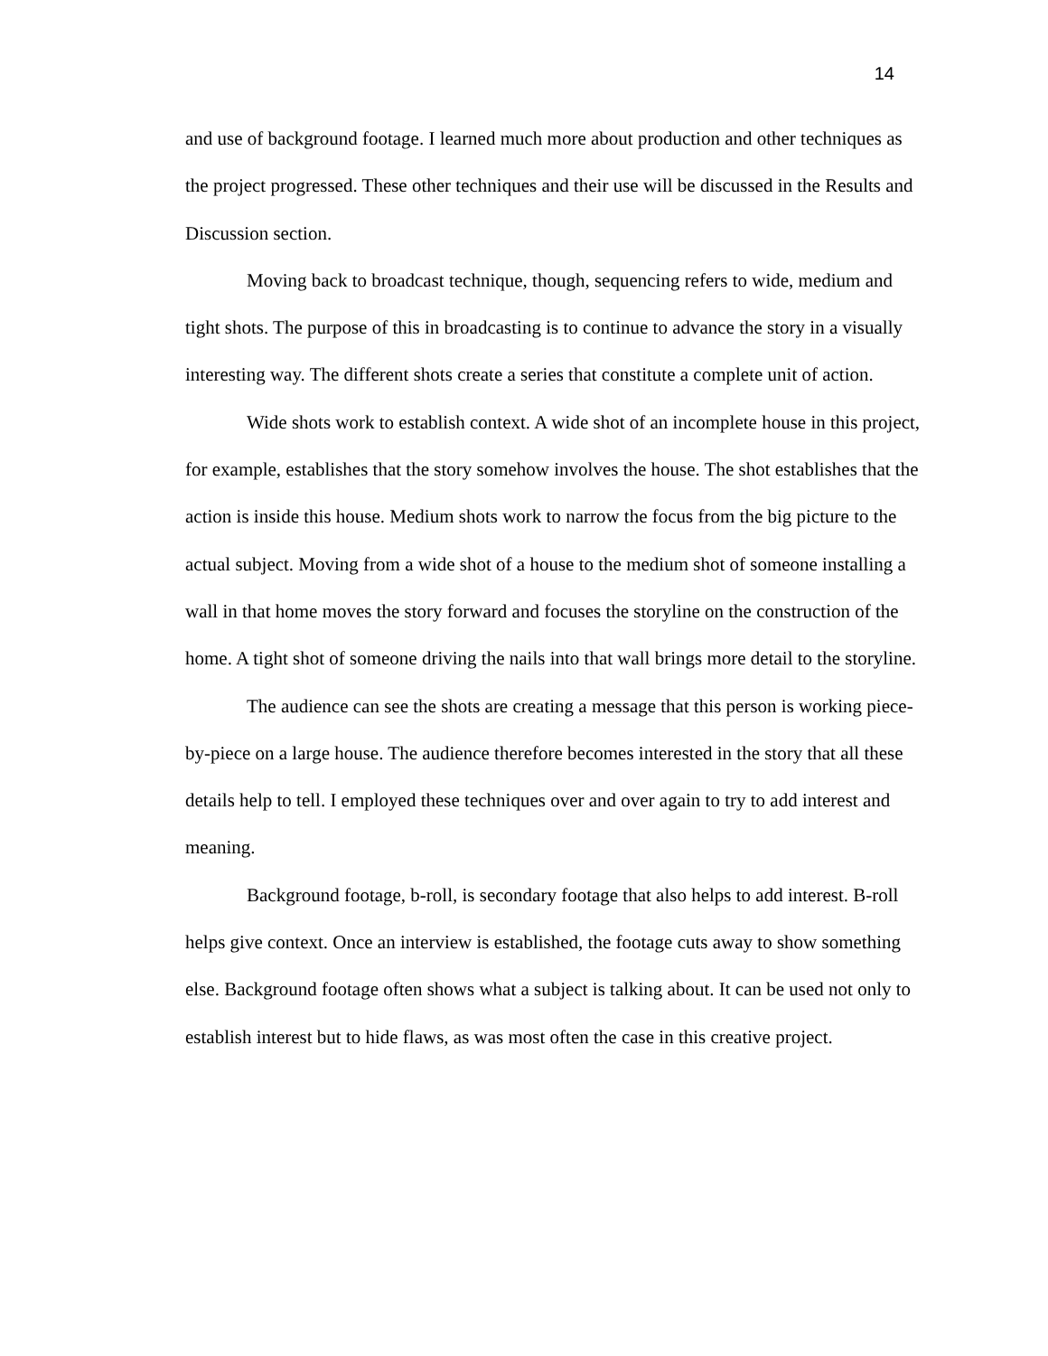14
and use of background footage. I learned much more about production and other techniques as the project progressed. These other techniques and their use will be discussed in the Results and Discussion section.
Moving back to broadcast technique, though, sequencing refers to wide, medium and tight shots. The purpose of this in broadcasting is to continue to advance the story in a visually interesting way. The different shots create a series that constitute a complete unit of action.
Wide shots work to establish context. A wide shot of an incomplete house in this project, for example, establishes that the story somehow involves the house. The shot establishes that the action is inside this house. Medium shots work to narrow the focus from the big picture to the actual subject. Moving from a wide shot of a house to the medium shot of someone installing a wall in that home moves the story forward and focuses the storyline on the construction of the home. A tight shot of someone driving the nails into that wall brings more detail to the storyline.
The audience can see the shots are creating a message that this person is working piece-by-piece on a large house. The audience therefore becomes interested in the story that all these details help to tell. I employed these techniques over and over again to try to add interest and meaning.
Background footage, b-roll, is secondary footage that also helps to add interest. B-roll helps give context. Once an interview is established, the footage cuts away to show something else. Background footage often shows what a subject is talking about. It can be used not only to establish interest but to hide flaws, as was most often the case in this creative project.